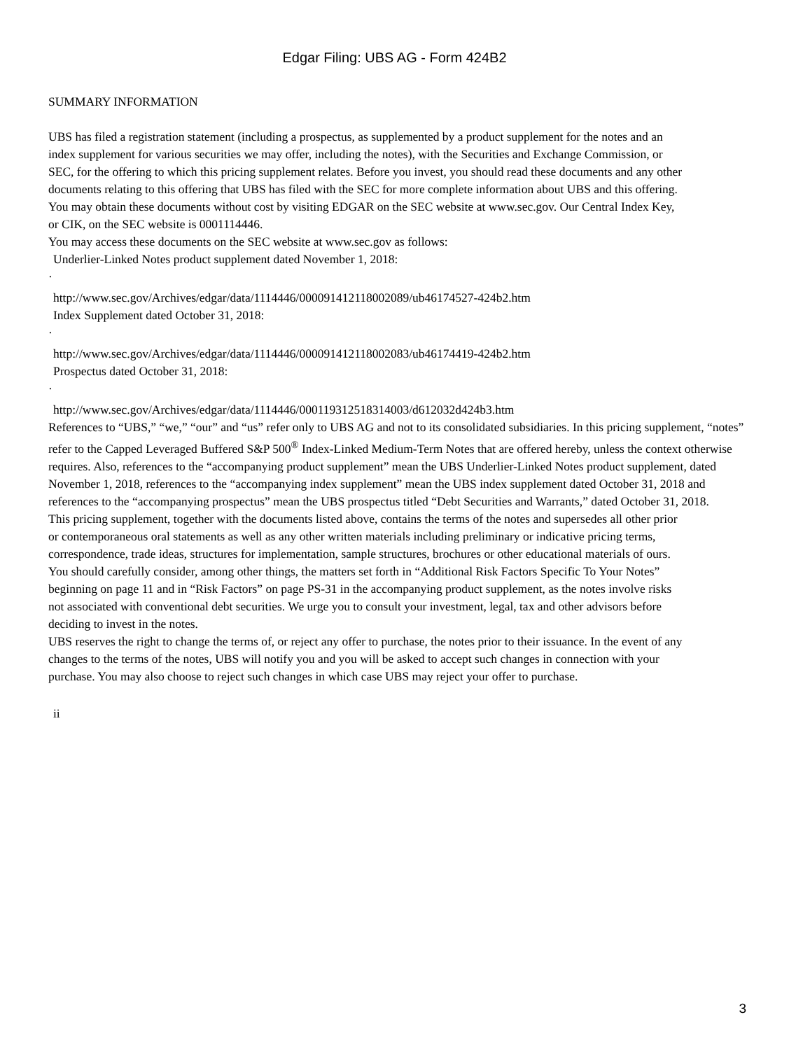Edgar Filing: UBS AG - Form 424B2
SUMMARY INFORMATION
UBS has filed a registration statement (including a prospectus, as supplemented by a product supplement for the notes and an index supplement for various securities we may offer, including the notes), with the Securities and Exchange Commission, or SEC, for the offering to which this pricing supplement relates. Before you invest, you should read these documents and any other documents relating to this offering that UBS has filed with the SEC for more complete information about UBS and this offering. You may obtain these documents without cost by visiting EDGAR on the SEC website at www.sec.gov. Our Central Index Key, or CIK, on the SEC website is 0001114446.
You may access these documents on the SEC website at www.sec.gov as follows:
Underlier-Linked Notes product supplement dated November 1, 2018:
·
http://www.sec.gov/Archives/edgar/data/1114446/000091412118002089/ub46174527-424b2.htm
Index Supplement dated October 31, 2018:
·
http://www.sec.gov/Archives/edgar/data/1114446/000091412118002083/ub46174419-424b2.htm
Prospectus dated October 31, 2018:
·
http://www.sec.gov/Archives/edgar/data/1114446/000119312518314003/d612032d424b3.htm
References to “UBS,” “we,” “our” and “us” refer only to UBS AG and not to its consolidated subsidiaries. In this pricing supplement, “notes” refer to the Capped Leveraged Buffered S&P 500<sup>®</sup> Index-Linked Medium-Term Notes that are offered hereby, unless the context otherwise requires. Also, references to the “accompanying product supplement” mean the UBS Underlier-Linked Notes product supplement, dated November 1, 2018, references to the “accompanying index supplement” mean the UBS index supplement dated October 31, 2018 and references to the “accompanying prospectus” mean the UBS prospectus titled “Debt Securities and Warrants,” dated October 31, 2018.
This pricing supplement, together with the documents listed above, contains the terms of the notes and supersedes all other prior or contemporaneous oral statements as well as any other written materials including preliminary or indicative pricing terms, correspondence, trade ideas, structures for implementation, sample structures, brochures or other educational materials of ours. You should carefully consider, among other things, the matters set forth in “Additional Risk Factors Specific To Your Notes” beginning on page 11 and in “Risk Factors” on page PS-31 in the accompanying product supplement, as the notes involve risks not associated with conventional debt securities. We urge you to consult your investment, legal, tax and other advisors before deciding to invest in the notes.
UBS reserves the right to change the terms of, or reject any offer to purchase, the notes prior to their issuance. In the event of any changes to the terms of the notes, UBS will notify you and you will be asked to accept such changes in connection with your purchase. You may also choose to reject such changes in which case UBS may reject your offer to purchase.
ii
3